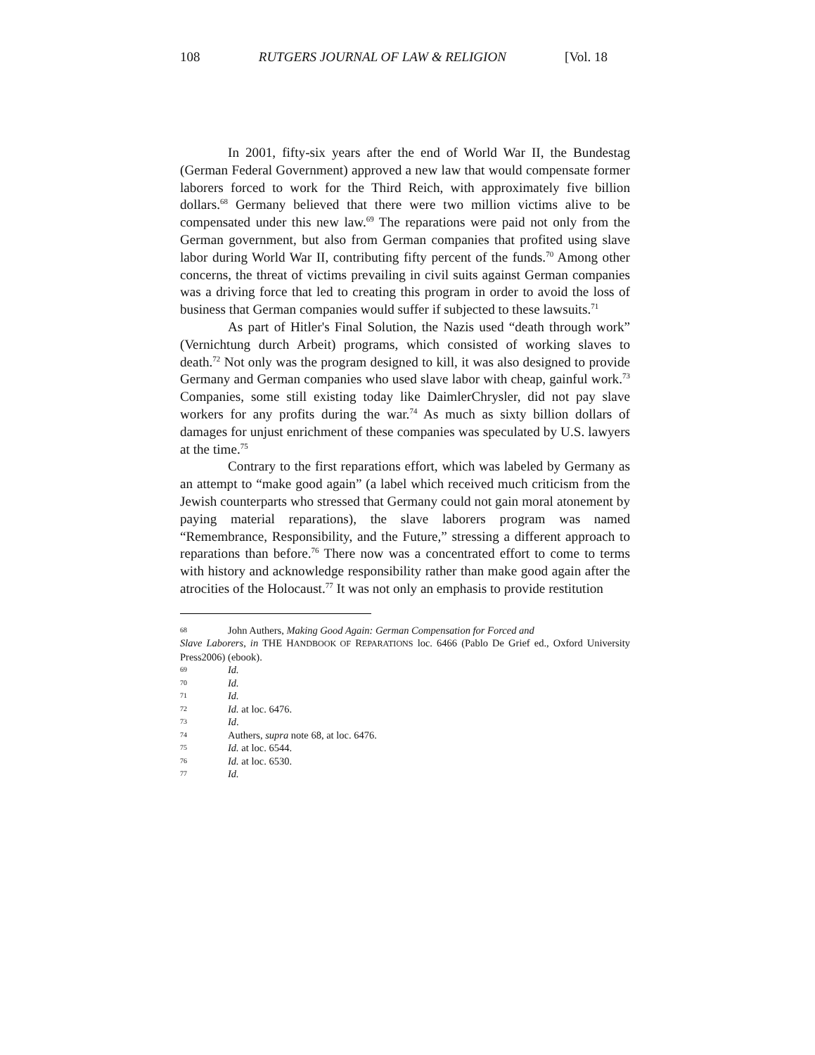108 RUTGERS JOURNAL OF LAW & RELIGION [Vol. 18
In 2001, fifty-six years after the end of World War II, the Bundestag (German Federal Government) approved a new law that would compensate former laborers forced to work for the Third Reich, with approximately five billion dollars.<sup>68</sup> Germany believed that there were two million victims alive to be compensated under this new law.<sup>69</sup> The reparations were paid not only from the German government, but also from German companies that profited using slave labor during World War II, contributing fifty percent of the funds.<sup>70</sup> Among other concerns, the threat of victims prevailing in civil suits against German companies was a driving force that led to creating this program in order to avoid the loss of business that German companies would suffer if subjected to these lawsuits.<sup>71</sup>
As part of Hitler's Final Solution, the Nazis used “death through work” (Vernichtung durch Arbeit) programs, which consisted of working slaves to death.<sup>72</sup> Not only was the program designed to kill, it was also designed to provide Germany and German companies who used slave labor with cheap, gainful work.<sup>73</sup> Companies, some still existing today like DaimlerChrysler, did not pay slave workers for any profits during the war.<sup>74</sup> As much as sixty billion dollars of damages for unjust enrichment of these companies was speculated by U.S. lawyers at the time.<sup>75</sup>
Contrary to the first reparations effort, which was labeled by Germany as an attempt to “make good again” (a label which received much criticism from the Jewish counterparts who stressed that Germany could not gain moral atonement by paying material reparations), the slave laborers program was named “Remembrance, Responsibility, and the Future,” stressing a different approach to reparations than before.<sup>76</sup> There now was a concentrated effort to come to terms with history and acknowledge responsibility rather than make good again after the atrocities of the Holocaust.<sup>77</sup> It was not only an emphasis to provide restitution
68 John Authers, Making Good Again: German Compensation for Forced and
Slave Laborers, in THE HANDBOOK OF REPARATIONS loc. 6466 (Pablo De Grief ed., Oxford University Press2006) (ebook).
69 Id.
70 Id.
71 Id.
72 Id. at loc. 6476.
73 Id.
74 Authers, supra note 68, at loc. 6476.
75 Id. at loc. 6544.
76 Id. at loc. 6530.
77 Id.